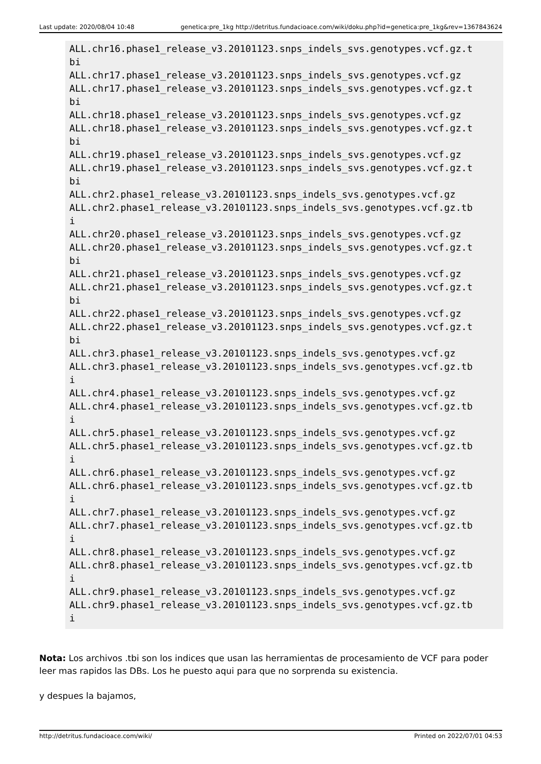Last update: 2020/08/04 10:48 genetica:pre_1kg http://detritus.fundacioace.com/wiki/doku.php?id=genetica:pre_1kg&rev=1367843624
ALL.chr16.phase1_release_v3.20101123.snps_indels_svs.genotypes.vcf.gz.t
bi
ALL.chr17.phase1_release_v3.20101123.snps_indels_svs.genotypes.vcf.gz
ALL.chr17.phase1_release_v3.20101123.snps_indels_svs.genotypes.vcf.gz.t
bi
ALL.chr18.phase1_release_v3.20101123.snps_indels_svs.genotypes.vcf.gz
ALL.chr18.phase1_release_v3.20101123.snps_indels_svs.genotypes.vcf.gz.t
bi
ALL.chr19.phase1_release_v3.20101123.snps_indels_svs.genotypes.vcf.gz
ALL.chr19.phase1_release_v3.20101123.snps_indels_svs.genotypes.vcf.gz.t
bi
ALL.chr2.phase1_release_v3.20101123.snps_indels_svs.genotypes.vcf.gz
ALL.chr2.phase1_release_v3.20101123.snps_indels_svs.genotypes.vcf.gz.tb
i
ALL.chr20.phase1_release_v3.20101123.snps_indels_svs.genotypes.vcf.gz
ALL.chr20.phase1_release_v3.20101123.snps_indels_svs.genotypes.vcf.gz.t
bi
ALL.chr21.phase1_release_v3.20101123.snps_indels_svs.genotypes.vcf.gz
ALL.chr21.phase1_release_v3.20101123.snps_indels_svs.genotypes.vcf.gz.t
bi
ALL.chr22.phase1_release_v3.20101123.snps_indels_svs.genotypes.vcf.gz
ALL.chr22.phase1_release_v3.20101123.snps_indels_svs.genotypes.vcf.gz.t
bi
ALL.chr3.phase1_release_v3.20101123.snps_indels_svs.genotypes.vcf.gz
ALL.chr3.phase1_release_v3.20101123.snps_indels_svs.genotypes.vcf.gz.tb
i
ALL.chr4.phase1_release_v3.20101123.snps_indels_svs.genotypes.vcf.gz
ALL.chr4.phase1_release_v3.20101123.snps_indels_svs.genotypes.vcf.gz.tb
i
ALL.chr5.phase1_release_v3.20101123.snps_indels_svs.genotypes.vcf.gz
ALL.chr5.phase1_release_v3.20101123.snps_indels_svs.genotypes.vcf.gz.tb
i
ALL.chr6.phase1_release_v3.20101123.snps_indels_svs.genotypes.vcf.gz
ALL.chr6.phase1_release_v3.20101123.snps_indels_svs.genotypes.vcf.gz.tb
i
ALL.chr7.phase1_release_v3.20101123.snps_indels_svs.genotypes.vcf.gz
ALL.chr7.phase1_release_v3.20101123.snps_indels_svs.genotypes.vcf.gz.tb
i
ALL.chr8.phase1_release_v3.20101123.snps_indels_svs.genotypes.vcf.gz
ALL.chr8.phase1_release_v3.20101123.snps_indels_svs.genotypes.vcf.gz.tb
i
ALL.chr9.phase1_release_v3.20101123.snps_indels_svs.genotypes.vcf.gz
ALL.chr9.phase1_release_v3.20101123.snps_indels_svs.genotypes.vcf.gz.tb
i
Nota: Los archivos .tbi son los indices que usan las herramientas de procesamiento de VCF para poder leer mas rapidos las DBs. Los he puesto aqui para que no sorprenda su existencia.
y despues la bajamos,
http://detritus.fundacioace.com/wiki/ Printed on 2022/07/01 04:53